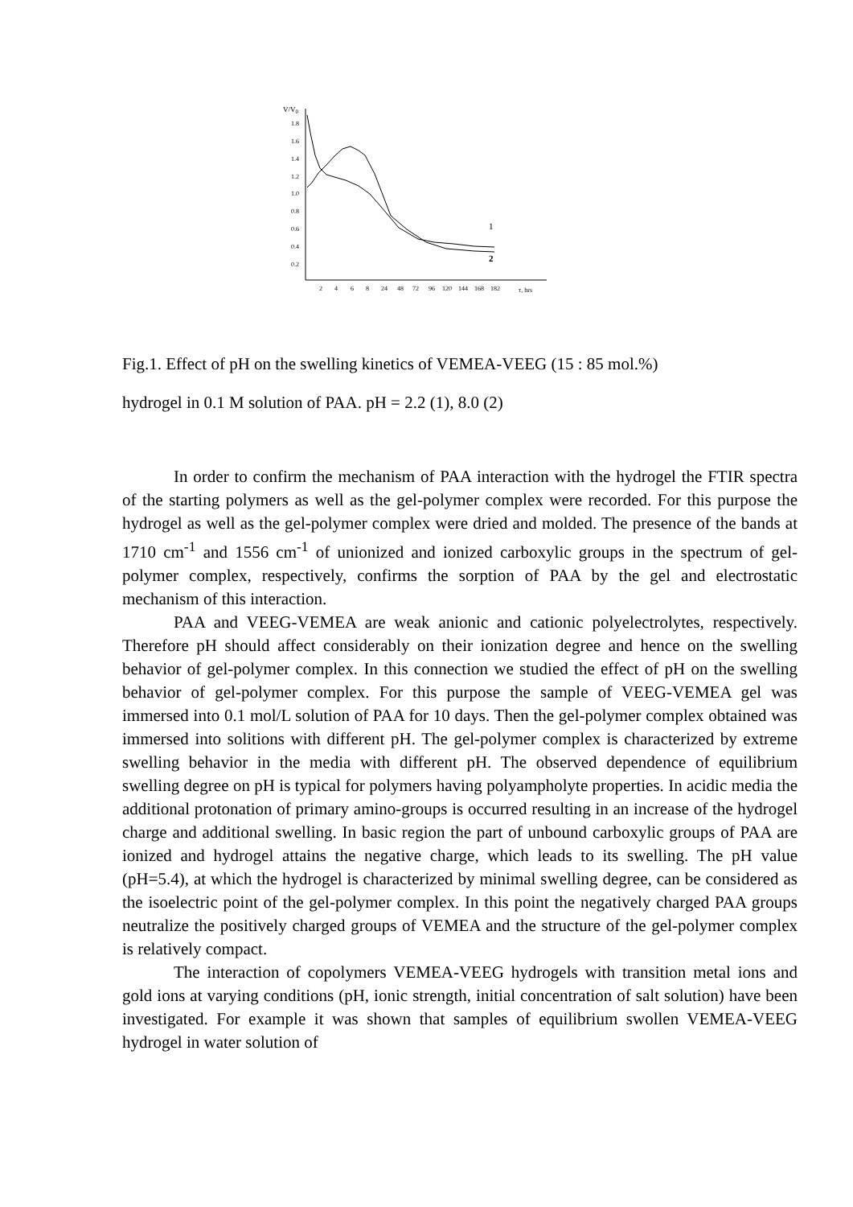V/V0
1.8
1.6
1.4
1.2
1.0
0.8
0.6
0.4
0.2
2
4
6
8
24
48
72
96
120
144
168
182
τ, hrs
1
2
Fig.1. Effect of pH on the swelling kinetics of VEMEA-VEEG (15 : 85 mol.%)
hydrogel in 0.1 M solution of PAA. pH = 2.2 (1), 8.0 (2)
In order to confirm the mechanism of PAA interaction with the hydrogel the FTIR spectra of the starting polymers as well as the gel-polymer complex were recorded. For this purpose the hydrogel as well as the gel-polymer complex were dried and molded. The presence of the bands at 1710 cm<sup>-1</sup> and 1556 cm<sup>-1</sup> of unionized and ionized carboxylic groups in the spectrum of gel-polymer complex, respectively, confirms the sorption of PAA by the gel and electrostatic mechanism of this interaction.
PAA and VEEG-VEMEA are weak anionic and cationic polyelectrolytes, respectively. Therefore pH should affect considerably on their ionization degree and hence on the swelling behavior of gel-polymer complex. In this connection we studied the effect of pH on the swelling behavior of gel-polymer complex. For this purpose the sample of VEEG-VEMEA gel was immersed into 0.1 mol/L solution of PAA for 10 days. Then the gel-polymer complex obtained was immersed into solitions with different pH. The gel-polymer complex is characterized by extreme swelling behavior in the media with different pH. The observed dependence of equilibrium swelling degree on pH is typical for polymers having polyampholyte properties. In acidic media the additional protonation of primary amino-groups is occurred resulting in an increase of the hydrogel charge and additional swelling. In basic region the part of unbound carboxylic groups of PAA are ionized and hydrogel attains the negative charge, which leads to its swelling. The pH value (pH=5.4), at which the hydrogel is characterized by minimal swelling degree, can be considered as the isoelectric point of the gel-polymer complex. In this point the negatively charged PAA groups neutralize the positively charged groups of VEMEA and the structure of the gel-polymer complex is relatively compact.
The interaction of copolymers VEMEA-VEEG hydrogels with transition metal ions and gold ions at varying conditions (pH, ionic strength, initial concentration of salt solution) have been investigated. For example it was shown that samples of equilibrium swollen VEMEA-VEEG hydrogel in water solution of